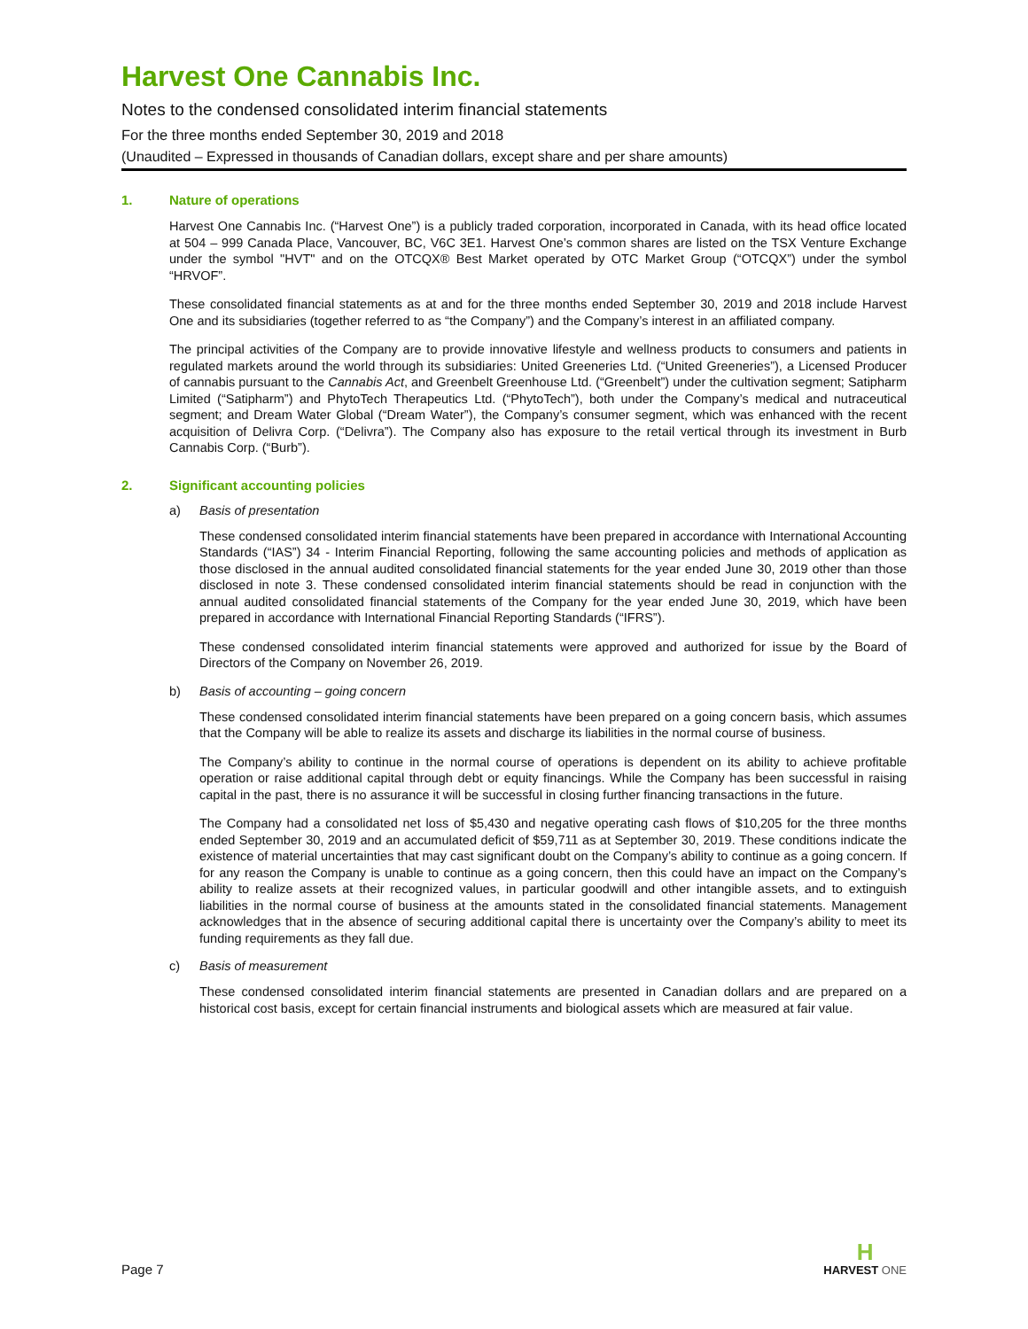Harvest One Cannabis Inc.
Notes to the condensed consolidated interim financial statements
For the three months ended September 30, 2019 and 2018
(Unaudited – Expressed in thousands of Canadian dollars, except share and per share amounts)
1. Nature of operations
Harvest One Cannabis Inc. (“Harvest One”) is a publicly traded corporation, incorporated in Canada, with its head office located at 504 – 999 Canada Place, Vancouver, BC, V6C 3E1. Harvest One’s common shares are listed on the TSX Venture Exchange under the symbol "HVT" and on the OTCQX® Best Market operated by OTC Market Group (“OTCQX”) under the symbol “HRVOF”.
These consolidated financial statements as at and for the three months ended September 30, 2019 and 2018 include Harvest One and its subsidiaries (together referred to as “the Company”) and the Company’s interest in an affiliated company.
The principal activities of the Company are to provide innovative lifestyle and wellness products to consumers and patients in regulated markets around the world through its subsidiaries: United Greeneries Ltd. (“United Greeneries”), a Licensed Producer of cannabis pursuant to the Cannabis Act, and Greenbelt Greenhouse Ltd. (“Greenbelt”) under the cultivation segment; Satipharm Limited (“Satipharm”) and PhytoTech Therapeutics Ltd. (“PhytoTech”), both under the Company’s medical and nutraceutical segment; and Dream Water Global (“Dream Water”), the Company’s consumer segment, which was enhanced with the recent acquisition of Delivra Corp. (“Delivra”). The Company also has exposure to the retail vertical through its investment in Burb Cannabis Corp. (“Burb”).
2. Significant accounting policies
a) Basis of presentation
These condensed consolidated interim financial statements have been prepared in accordance with International Accounting Standards (“IAS”) 34 - Interim Financial Reporting, following the same accounting policies and methods of application as those disclosed in the annual audited consolidated financial statements for the year ended June 30, 2019 other than those disclosed in note 3. These condensed consolidated interim financial statements should be read in conjunction with the annual audited consolidated financial statements of the Company for the year ended June 30, 2019, which have been prepared in accordance with International Financial Reporting Standards (“IFRS”).
These condensed consolidated interim financial statements were approved and authorized for issue by the Board of Directors of the Company on November 26, 2019.
b) Basis of accounting – going concern
These condensed consolidated interim financial statements have been prepared on a going concern basis, which assumes that the Company will be able to realize its assets and discharge its liabilities in the normal course of business.
The Company’s ability to continue in the normal course of operations is dependent on its ability to achieve profitable operation or raise additional capital through debt or equity financings. While the Company has been successful in raising capital in the past, there is no assurance it will be successful in closing further financing transactions in the future.
The Company had a consolidated net loss of $5,430 and negative operating cash flows of $10,205 for the three months ended September 30, 2019 and an accumulated deficit of $59,711 as at September 30, 2019. These conditions indicate the existence of material uncertainties that may cast significant doubt on the Company’s ability to continue as a going concern. If for any reason the Company is unable to continue as a going concern, then this could have an impact on the Company’s ability to realize assets at their recognized values, in particular goodwill and other intangible assets, and to extinguish liabilities in the normal course of business at the amounts stated in the consolidated financial statements. Management acknowledges that in the absence of securing additional capital there is uncertainty over the Company’s ability to meet its funding requirements as they fall due.
c) Basis of measurement
These condensed consolidated interim financial statements are presented in Canadian dollars and are prepared on a historical cost basis, except for certain financial instruments and biological assets which are measured at fair value.
Page 7
H
HARVEST ONE